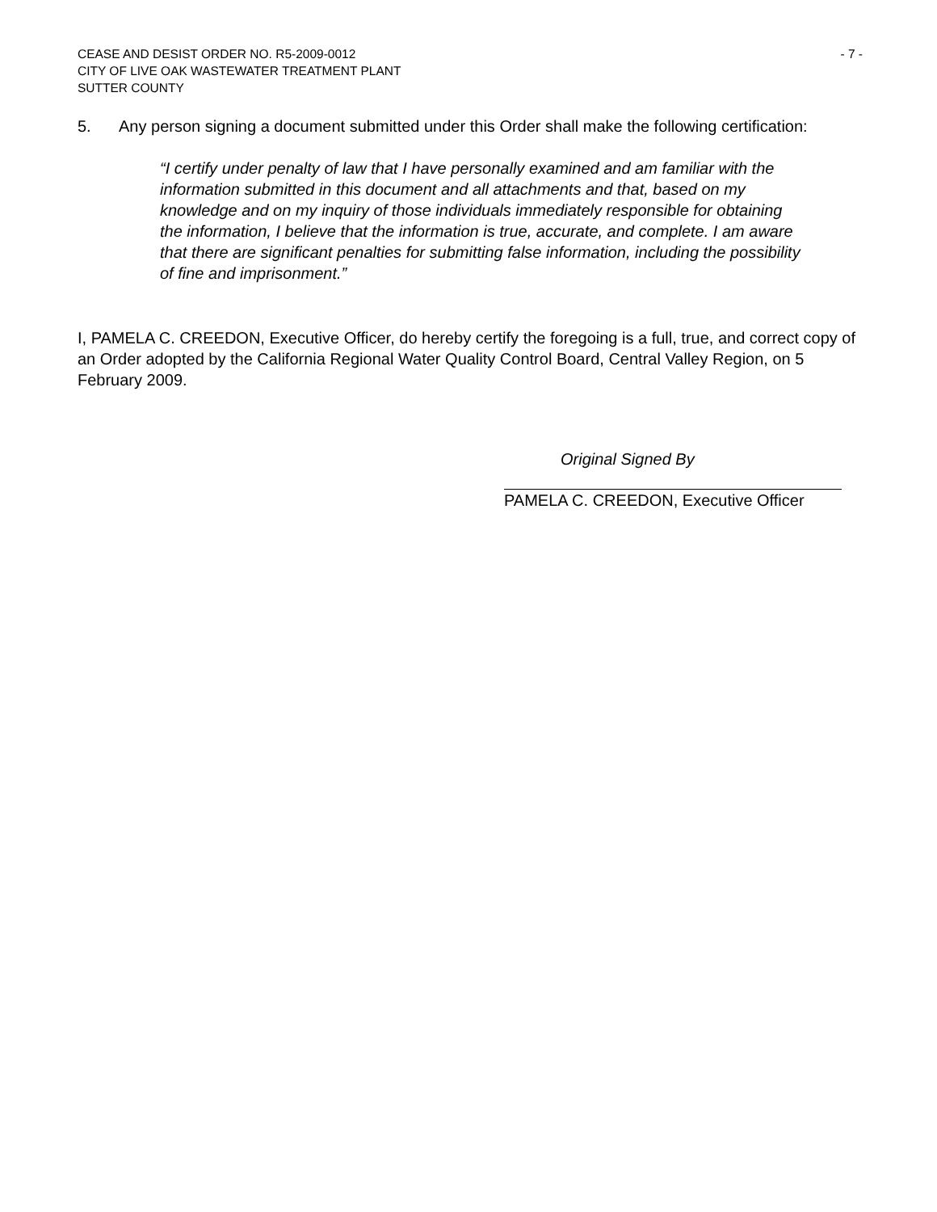CEASE AND DESIST ORDER NO. R5-2009-0012
CITY OF LIVE OAK WASTEWATER TREATMENT PLANT
SUTTER COUNTY
- 7 -
5. Any person signing a document submitted under this Order shall make the following certification:
“I certify under penalty of law that I have personally examined and am familiar with the information submitted in this document and all attachments and that, based on my knowledge and on my inquiry of those individuals immediately responsible for obtaining the information, I believe that the information is true, accurate, and complete. I am aware that there are significant penalties for submitting false information, including the possibility of fine and imprisonment.”
I, PAMELA C. CREEDON, Executive Officer, do hereby certify the foregoing is a full, true, and correct copy of an Order adopted by the California Regional Water Quality Control Board, Central Valley Region, on 5 February 2009.
Original Signed By
PAMELA C. CREEDON, Executive Officer